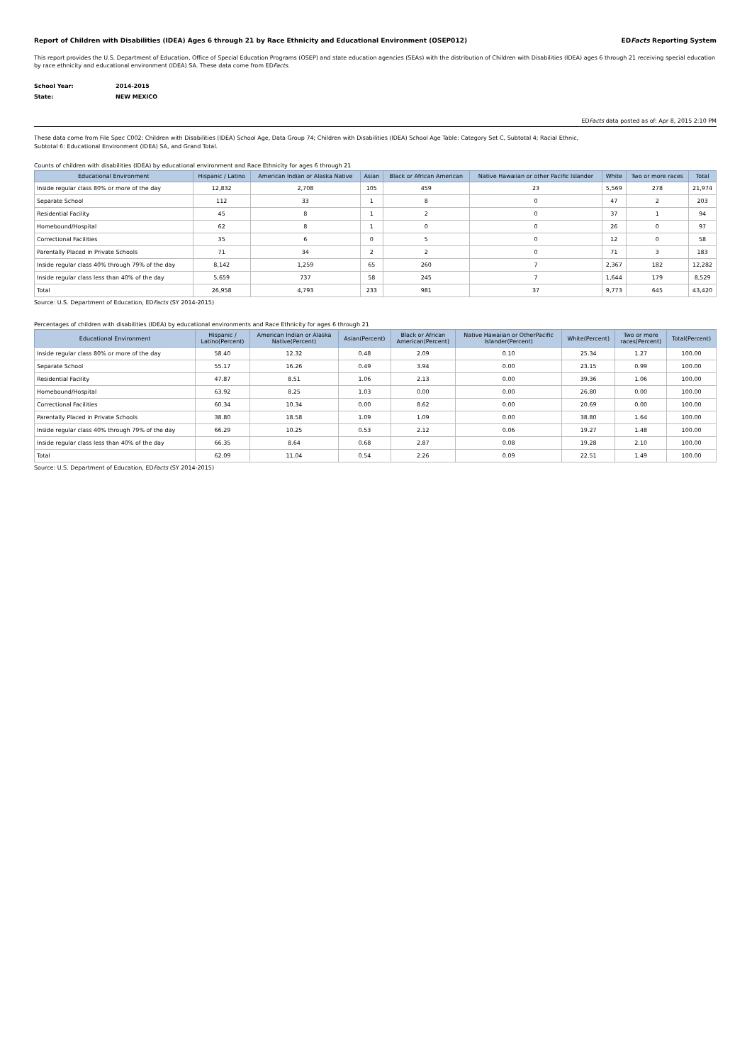Report of Children with Disabilities (IDEA) Ages 6 through 21 by Race Ethnicity and Educational Environment (OSEP012) EDFacts Reporting System
This report provides the U.S. Department of Education, Office of Special Education Programs (OSEP) and state education agencies (SEAs) with the distribution of Children with Disabilities (IDEA) ages 6 through 21 receiving special education by race ethnicity and educational environment (IDEA) SA. These data come from EDFacts.
School Year: 2014-2015
State: NEW MEXICO
EDFacts data posted as of: Apr 8, 2015 2:10 PM
These data come from File Spec C002: Children with Disabilities (IDEA) School Age, Data Group 74; Children with Disabilities (IDEA) School Age Table: Category Set C, Subtotal 4; Racial Ethnic,
Subtotal 6: Educational Environment (IDEA) SA, and Grand Total.
Counts of children with disabilities (IDEA) by educational environment and Race Ethnicity for ages 6 through 21
| Educational Environment | Hispanic / Latino | American Indian or Alaska Native | Asian | Black or African American | Native Hawaiian or other Pacific Islander | White | Two or more races | Total |
| --- | --- | --- | --- | --- | --- | --- | --- | --- |
| Inside regular class 80% or more of the day | 12,832 | 2,708 | 105 | 459 | 23 | 5,569 | 278 | 21,974 |
| Separate School | 112 | 33 | 1 | 8 | 0 | 47 | 2 | 203 |
| Residential Facility | 45 | 8 | 1 | 2 | 0 | 37 | 1 | 94 |
| Homebound/Hospital | 62 | 8 | 1 | 0 | 0 | 26 | 0 | 97 |
| Correctional Facilities | 35 | 6 | 0 | 5 | 0 | 12 | 0 | 58 |
| Parentally Placed in Private Schools | 71 | 34 | 2 | 2 | 0 | 71 | 3 | 183 |
| Inside regular class 40% through 79% of the day | 8,142 | 1,259 | 65 | 260 | 7 | 2,367 | 182 | 12,282 |
| Inside regular class less than 40% of the day | 5,659 | 737 | 58 | 245 | 7 | 1,644 | 179 | 8,529 |
| Total | 26,958 | 4,793 | 233 | 981 | 37 | 9,773 | 645 | 43,420 |
Source: U.S. Department of Education, EDFacts (SY 2014-2015)
Percentages of children with disabilities (IDEA) by educational environments and Race Ethnicity for ages 6 through 21
| Educational Environment | Hispanic / Latino(Percent) | American Indian or Alaska Native(Percent) | Asian(Percent) | Black or African American(Percent) | Native Hawaiian or OtherPacific Islander(Percent) | White(Percent) | Two or more races(Percent) | Total(Percent) |
| --- | --- | --- | --- | --- | --- | --- | --- | --- |
| Inside regular class 80% or more of the day | 58.40 | 12.32 | 0.48 | 2.09 | 0.10 | 25.34 | 1.27 | 100.00 |
| Separate School | 55.17 | 16.26 | 0.49 | 3.94 | 0.00 | 23.15 | 0.99 | 100.00 |
| Residential Facility | 47.87 | 8.51 | 1.06 | 2.13 | 0.00 | 39.36 | 1.06 | 100.00 |
| Homebound/Hospital | 63.92 | 8.25 | 1.03 | 0.00 | 0.00 | 26.80 | 0.00 | 100.00 |
| Correctional Facilities | 60.34 | 10.34 | 0.00 | 8.62 | 0.00 | 20.69 | 0.00 | 100.00 |
| Parentally Placed in Private Schools | 38.80 | 18.58 | 1.09 | 1.09 | 0.00 | 38.80 | 1.64 | 100.00 |
| Inside regular class 40% through 79% of the day | 66.29 | 10.25 | 0.53 | 2.12 | 0.06 | 19.27 | 1.48 | 100.00 |
| Inside regular class less than 40% of the day | 66.35 | 8.64 | 0.68 | 2.87 | 0.08 | 19.28 | 2.10 | 100.00 |
| Total | 62.09 | 11.04 | 0.54 | 2.26 | 0.09 | 22.51 | 1.49 | 100.00 |
Source: U.S. Department of Education, EDFacts (SY 2014-2015)